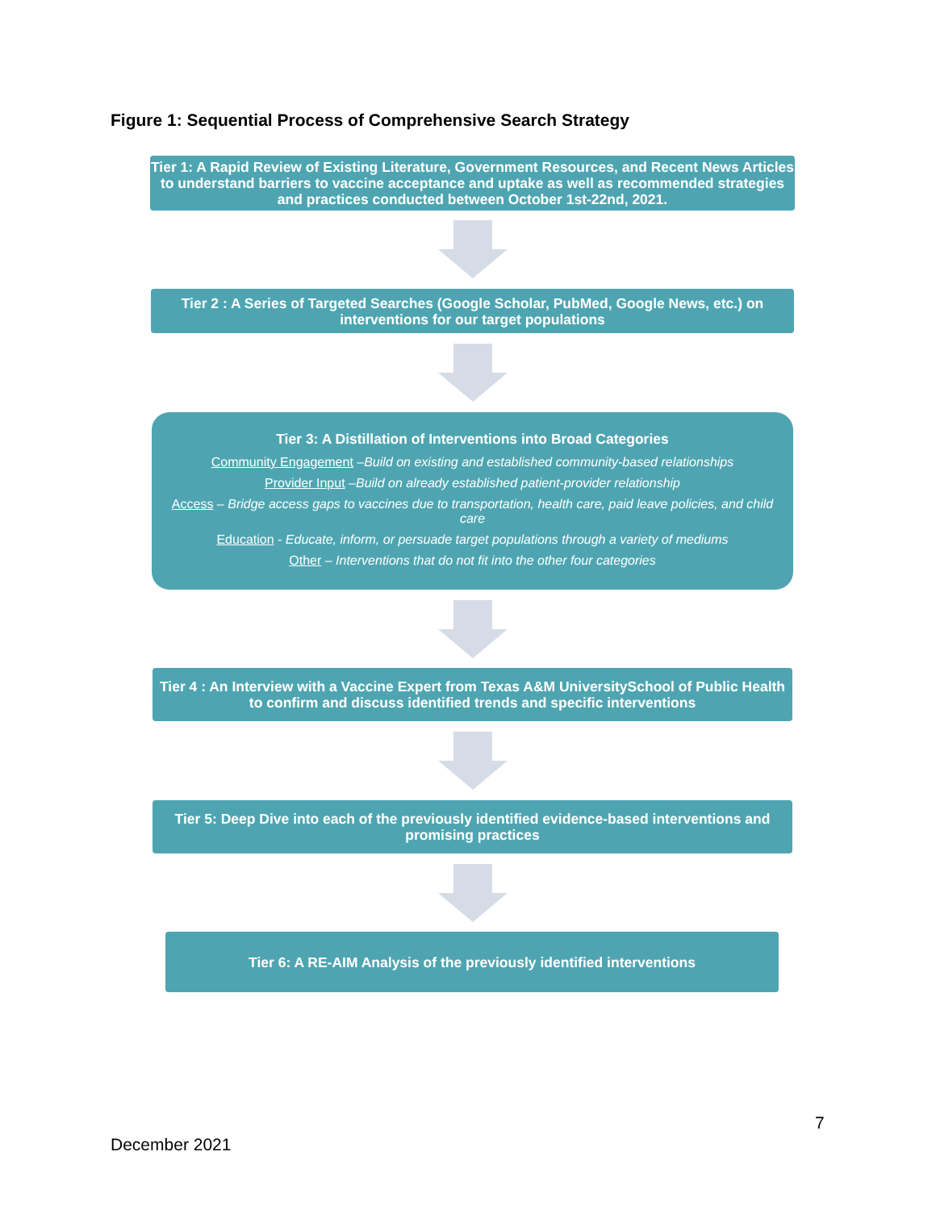Figure 1: Sequential Process of Comprehensive Search Strategy
Tier 1: A Rapid Review of Existing Literature, Government Resources, and Recent News Articles to understand barriers to vaccine acceptance and uptake as well as recommended strategies and practices conducted between October 1st-22nd, 2021.
Tier 2 : A Series of Targeted Searches (Google Scholar, PubMed, Google News, etc.) on interventions for our target populations
Tier 3: A Distillation of Interventions into Broad Categories
Community Engagement –Build on existing and established community-based relationships
Provider Input –Build on already established patient-provider relationship
Access – Bridge access gaps to vaccines due to transportation, health care, paid leave policies, and child care
Education - Educate, inform, or persuade target populations through a variety of mediums
Other – Interventions that do not fit into the other four categories
Tier 4 : An Interview with a Vaccine Expert from Texas A&M UniversitySchool of Public Health to confirm and discuss identified trends and specific interventions
Tier 5: Deep Dive into each of the previously identified evidence-based interventions and promising practices
Tier 6: A RE-AIM Analysis of the previously identified interventions
7
December 2021